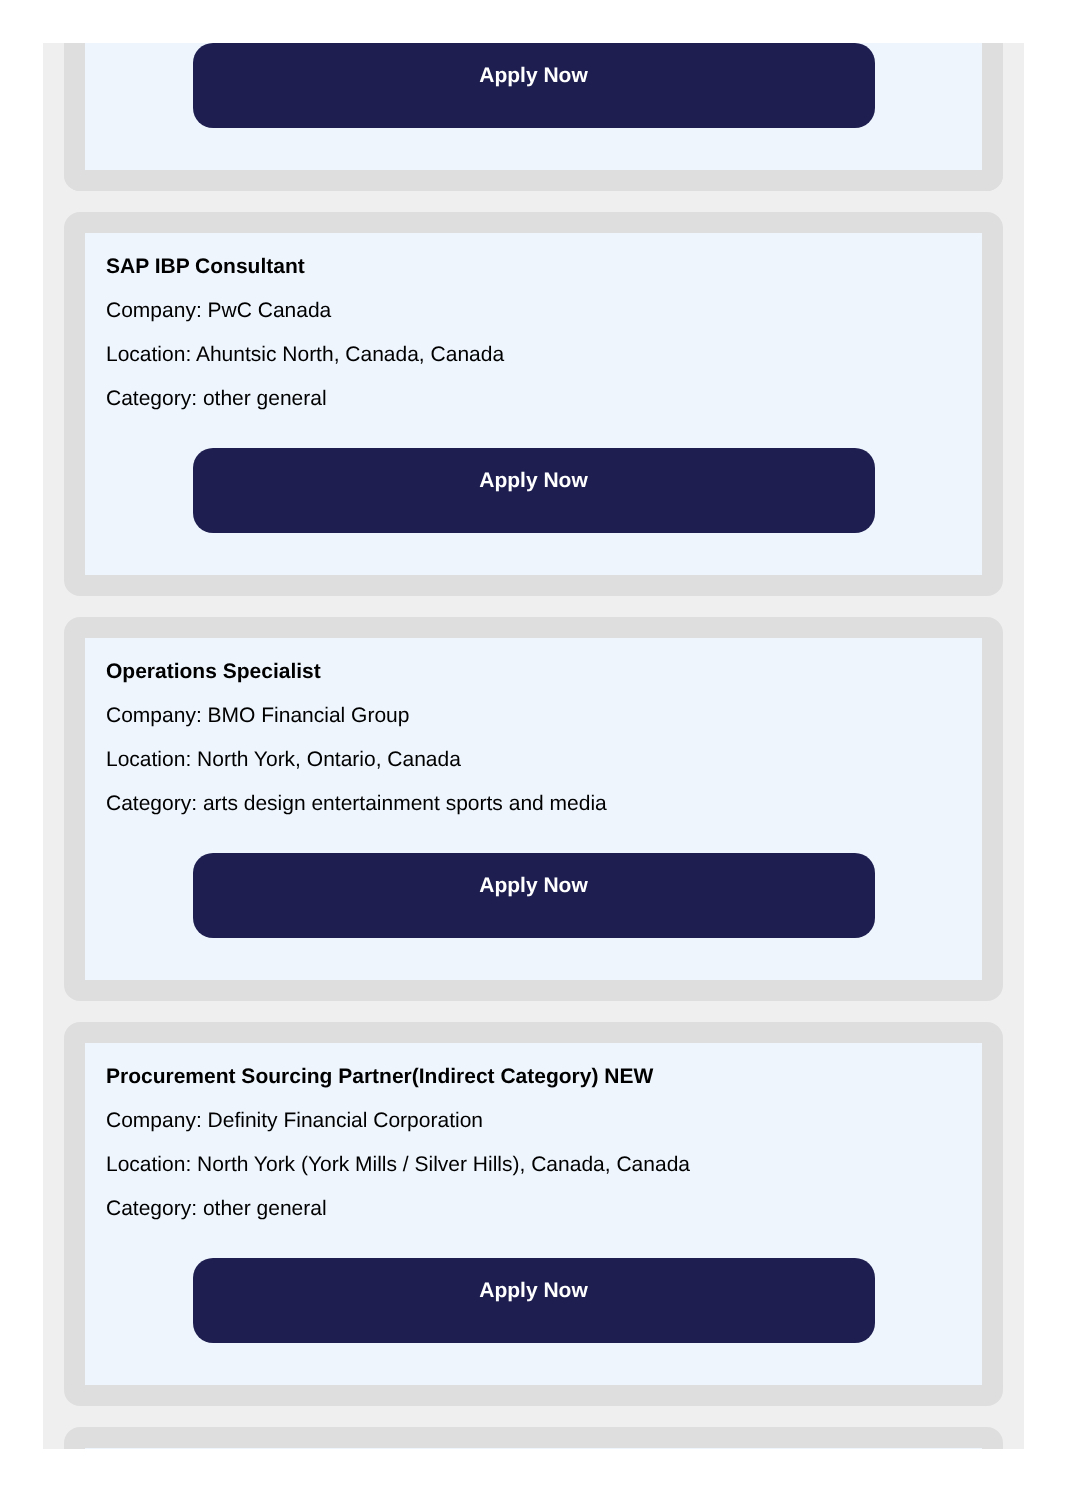Apply Now
SAP IBP Consultant
Company: PwC Canada
Location: Ahuntsic North, Canada, Canada
Category: other general
Apply Now
Operations Specialist
Company: BMO Financial Group
Location: North York, Ontario, Canada
Category: arts design entertainment sports and media
Apply Now
Procurement Sourcing Partner(Indirect Category) NEW
Company: Definity Financial Corporation
Location: North York (York Mills / Silver Hills), Canada, Canada
Category: other general
Apply Now